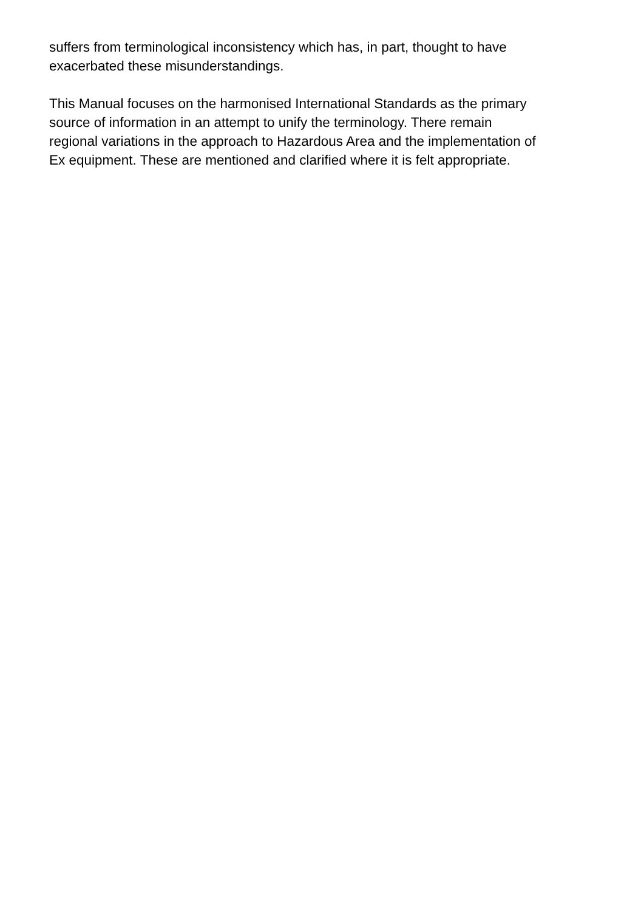suffers from terminological inconsistency which has, in part, thought to have
exacerbated these misunderstandings.
This Manual focuses on the harmonised International Standards as the primary
source of information in an attempt to unify the terminology. There remain
regional variations in the approach to Hazardous Area and the implementation of
Ex equipment. These are mentioned and clarified where it is felt appropriate.